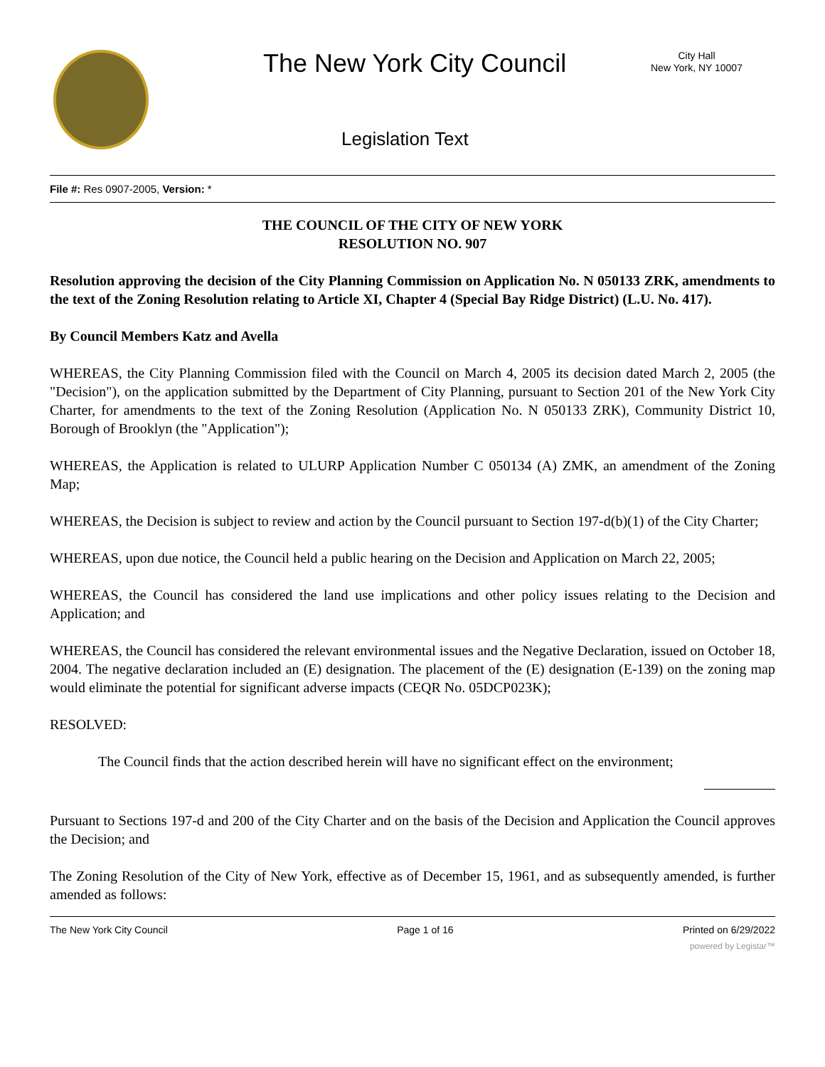The New York City Council
City Hall
New York, NY 10007
Legislation Text
File #: Res 0907-2005, Version: *
THE COUNCIL OF THE CITY OF NEW YORK
RESOLUTION NO. 907
Resolution approving the decision of the City Planning Commission on Application No. N 050133 ZRK, amendments to the text of the Zoning Resolution relating to Article XI, Chapter 4 (Special Bay Ridge District) (L.U. No. 417).
By Council Members Katz and Avella
WHEREAS, the City Planning Commission filed with the Council on March 4, 2005 its decision dated March 2, 2005 (the "Decision"), on the application submitted by the Department of City Planning, pursuant to Section 201 of the New York City Charter, for amendments to the text of the Zoning Resolution (Application No. N 050133 ZRK), Community District 10, Borough of Brooklyn (the "Application");
WHEREAS, the Application is related to ULURP Application Number C 050134 (A) ZMK, an amendment of the Zoning Map;
WHEREAS, the Decision is subject to review and action by the Council pursuant to Section 197-d(b)(1) of the City Charter;
WHEREAS, upon due notice, the Council held a public hearing on the Decision and Application on March 22, 2005;
WHEREAS, the Council has considered the land use implications and other policy issues relating to the Decision and Application; and
WHEREAS, the Council has considered the relevant environmental issues and the Negative Declaration, issued on October 18, 2004. The negative declaration included an (E) designation. The placement of the (E) designation (E-139) on the zoning map would eliminate the potential for significant adverse impacts (CEQR No. 05DCP023K);
RESOLVED:
The Council finds that the action described herein will have no significant effect on the environment;
Pursuant to Sections 197-d and 200 of the City Charter and on the basis of the Decision and Application the Council approves the Decision; and
The Zoning Resolution of the City of New York, effective as of December 15, 1961, and as subsequently amended, is further amended as follows:
The New York City Council Page 1 of 16 Printed on 6/29/2022
powered by Legistar™